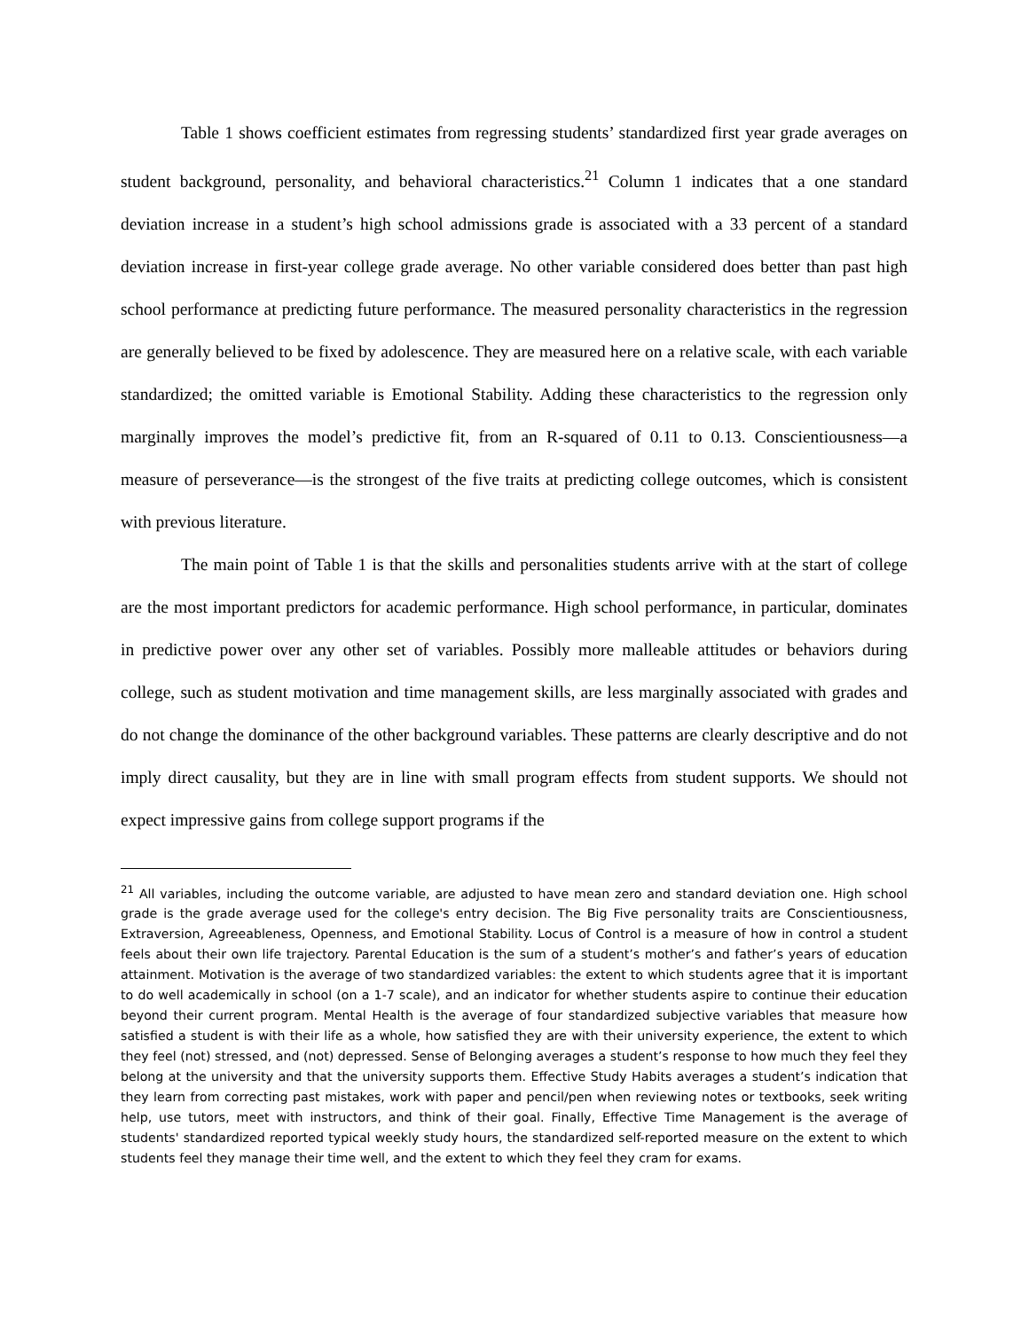Table 1 shows coefficient estimates from regressing students’ standardized first year grade averages on student background, personality, and behavioral characteristics.<sup>21</sup> Column 1 indicates that a one standard deviation increase in a student’s high school admissions grade is associated with a 33 percent of a standard deviation increase in first-year college grade average. No other variable considered does better than past high school performance at predicting future performance. The measured personality characteristics in the regression are generally believed to be fixed by adolescence. They are measured here on a relative scale, with each variable standardized; the omitted variable is Emotional Stability. Adding these characteristics to the regression only marginally improves the model’s predictive fit, from an R-squared of 0.11 to 0.13. Conscientiousness—a measure of perseverance—is the strongest of the five traits at predicting college outcomes, which is consistent with previous literature.
The main point of Table 1 is that the skills and personalities students arrive with at the start of college are the most important predictors for academic performance. High school performance, in particular, dominates in predictive power over any other set of variables. Possibly more malleable attitudes or behaviors during college, such as student motivation and time management skills, are less marginally associated with grades and do not change the dominance of the other background variables. These patterns are clearly descriptive and do not imply direct causality, but they are in line with small program effects from student supports. We should not expect impressive gains from college support programs if the
<sup>21</sup> All variables, including the outcome variable, are adjusted to have mean zero and standard deviation one. High school grade is the grade average used for the college's entry decision. The Big Five personality traits are Conscientiousness, Extraversion, Agreeableness, Openness, and Emotional Stability. Locus of Control is a measure of how in control a student feels about their own life trajectory. Parental Education is the sum of a student’s mother’s and father’s years of education attainment. Motivation is the average of two standardized variables: the extent to which students agree that it is important to do well academically in school (on a 1-7 scale), and an indicator for whether students aspire to continue their education beyond their current program. Mental Health is the average of four standardized subjective variables that measure how satisfied a student is with their life as a whole, how satisfied they are with their university experience, the extent to which they feel (not) stressed, and (not) depressed. Sense of Belonging averages a student’s response to how much they feel they belong at the university and that the university supports them. Effective Study Habits averages a student’s indication that they learn from correcting past mistakes, work with paper and pencil/pen when reviewing notes or textbooks, seek writing help, use tutors, meet with instructors, and think of their goal. Finally, Effective Time Management is the average of students' standardized reported typical weekly study hours, the standardized self-reported measure on the extent to which students feel they manage their time well, and the extent to which they feel they cram for exams.